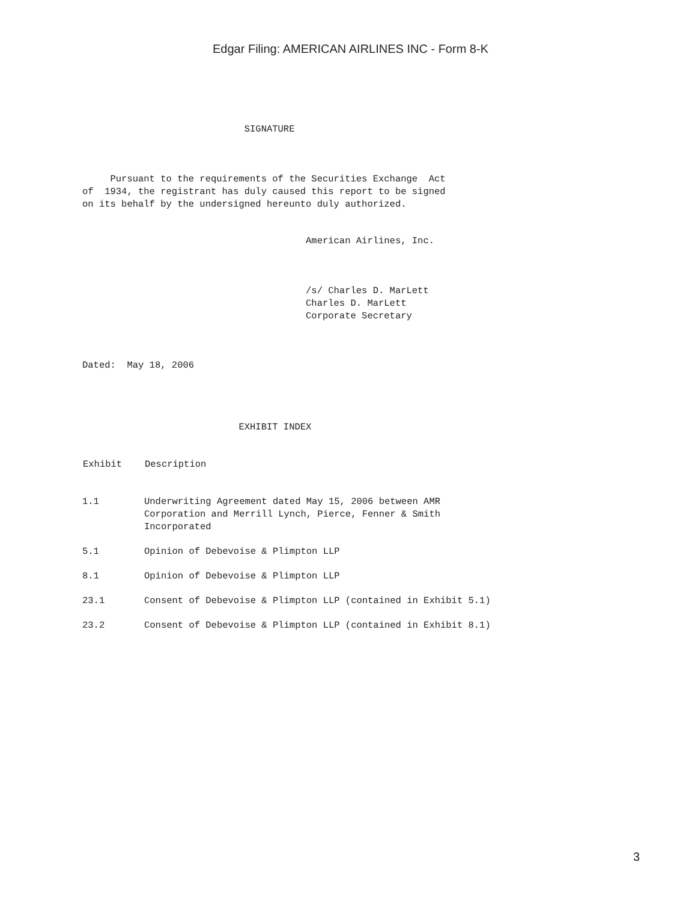Edgar Filing: AMERICAN AIRLINES INC - Form 8-K
                             SIGNATURE
     Pursuant to the requirements of the Securities Exchange  Act
of  1934, the registrant has duly caused this report to be signed
on its behalf by the undersigned hereunto duly authorized.
                                        American Airlines, Inc.
                                        /s/ Charles D. MarLett
                                        Charles D. MarLett
                                        Corporate Secretary
Dated:  May 18, 2006
                            EXHIBIT INDEX
| Exhibit | Description |
| --- | --- |
| 1.1 | Underwriting Agreement dated May 15, 2006 between AMR Corporation and Merrill Lynch, Pierce, Fenner & Smith Incorporated |
| 5.1 | Opinion of Debevoise & Plimpton LLP |
| 8.1 | Opinion of Debevoise & Plimpton LLP |
| 23.1 | Consent of Debevoise & Plimpton LLP (contained in Exhibit 5.1) |
| 23.2 | Consent of Debevoise & Plimpton LLP (contained in Exhibit 8.1) |
3